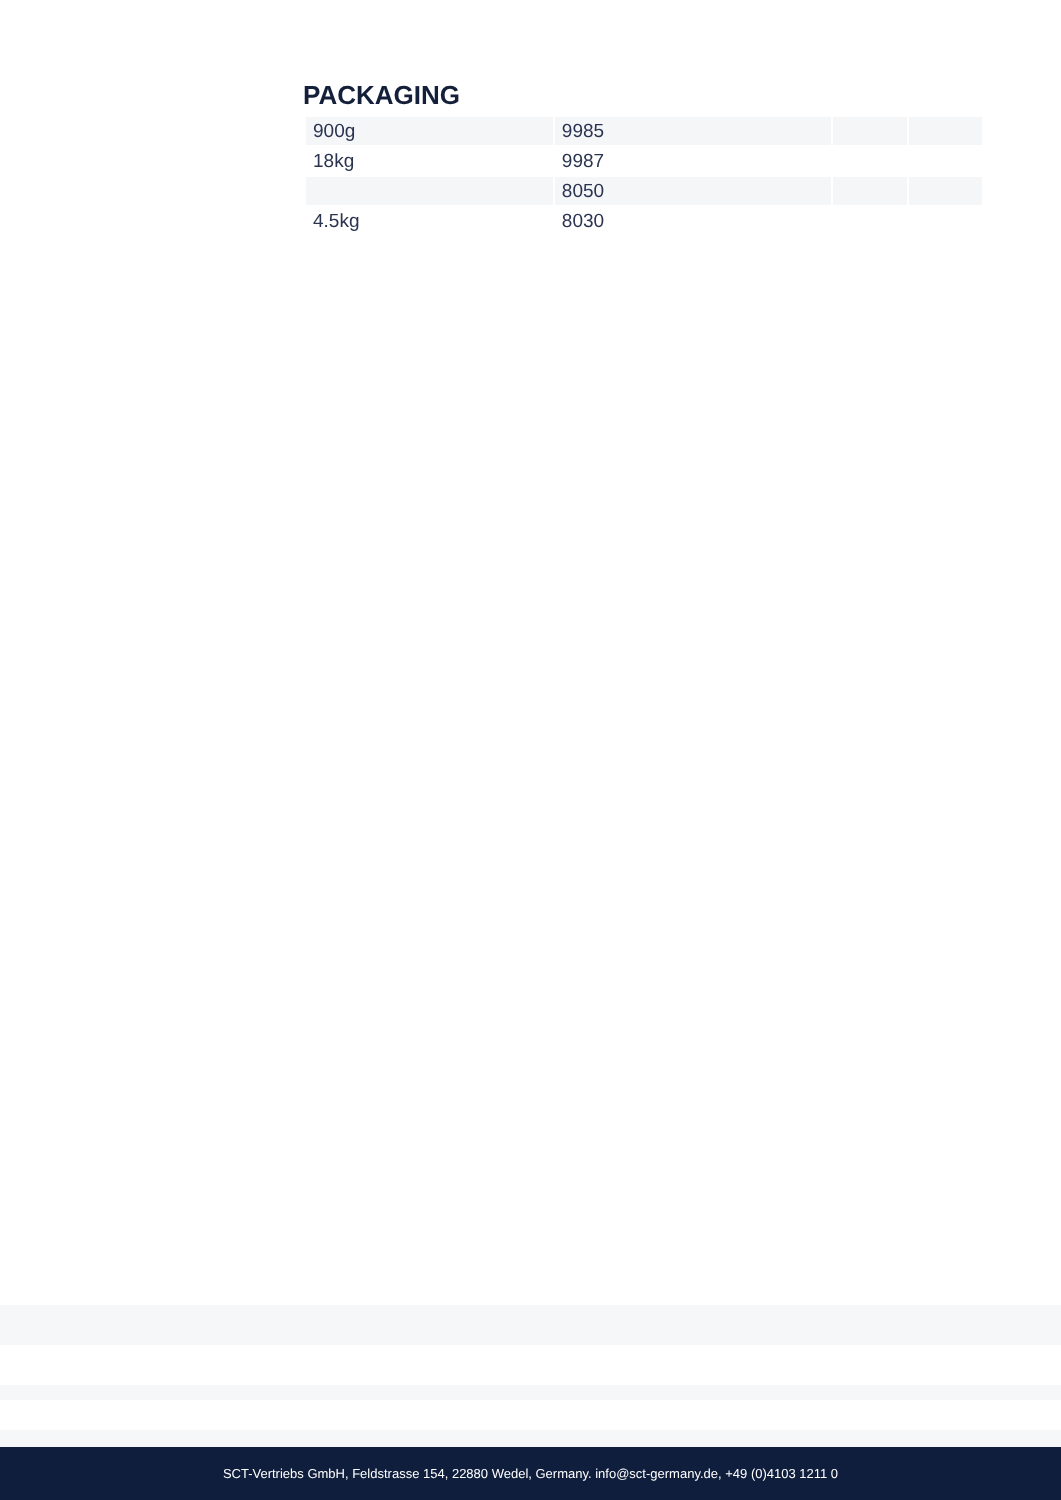PACKAGING
| 900g | 9985 | | |
| 18kg | 9987 | | |
| | 8050 | | |
| 4.5kg | 8030 | | |
SCT-Vertriebs GmbH, Feldstrasse 154, 22880 Wedel, Germany. info@sct-germany.de, +49 (0)4103 1211 0